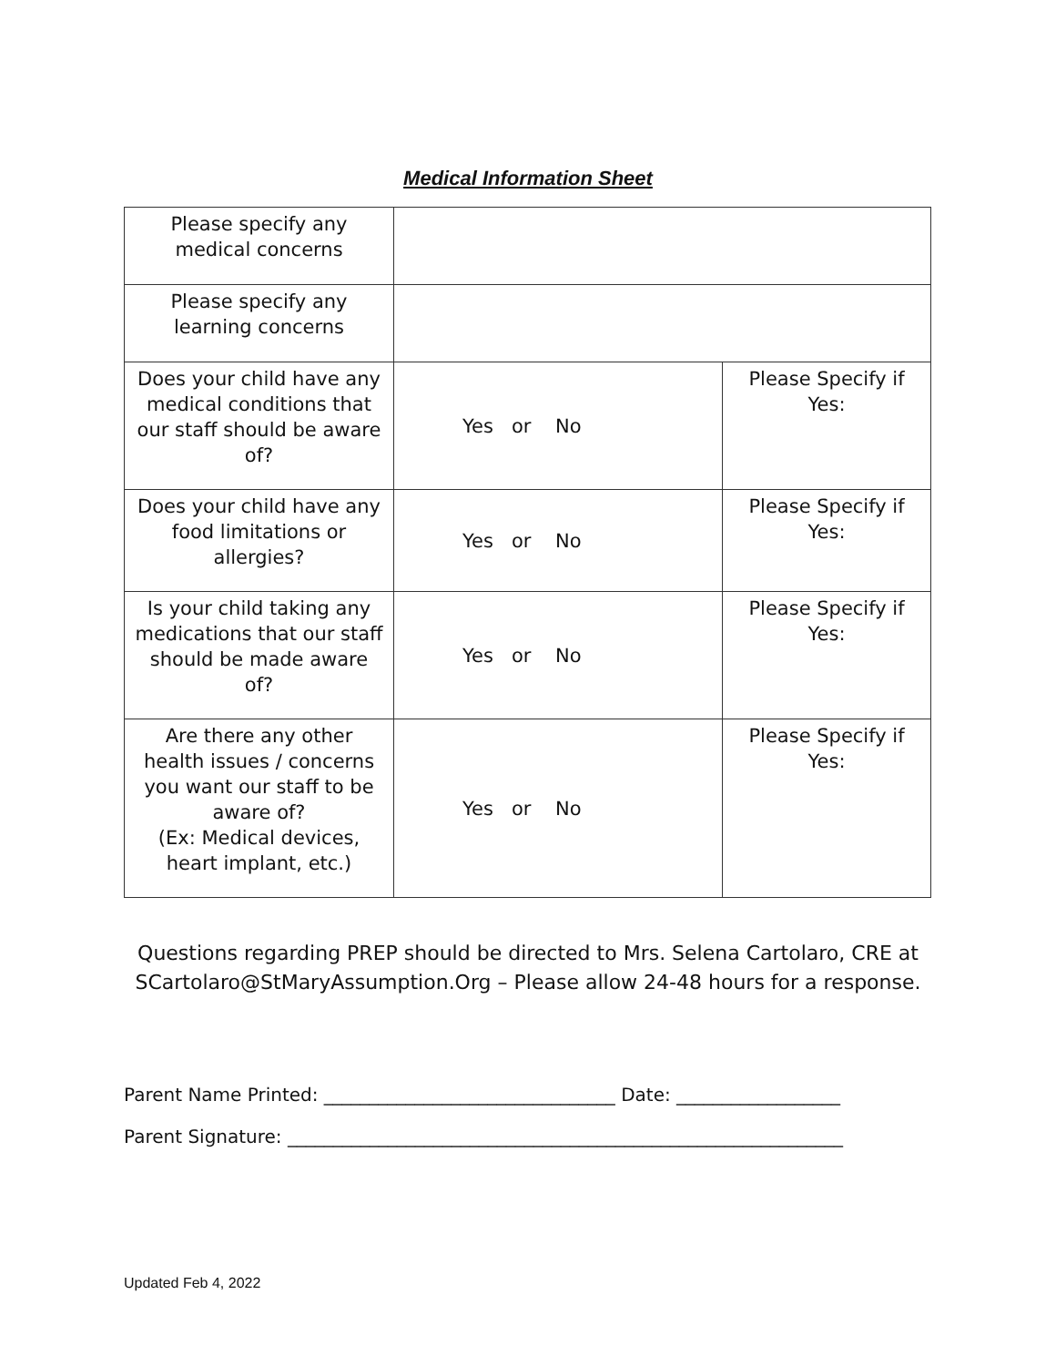Medical Information Sheet
| Please specify any medical concerns | | |
| Please specify any learning concerns | | |
| Does your child have any medical conditions that our staff should be aware of? | Yes or No | Please Specify if Yes: |
| Does your child have any food limitations or allergies? | Yes or No | Please Specify if Yes: |
| Is your child taking any medications that our staff should be made aware of? | Yes or No | Please Specify if Yes: |
| Are there any other health issues / concerns you want our staff to be aware of? (Ex: Medical devices, heart implant, etc.) | Yes or No | Please Specify if Yes: |
Questions regarding PREP should be directed to Mrs. Selena Cartolaro, CRE at
SCartolaro@StMaryAssumption.Org – Please allow 24-48 hours for a response.
Parent Name Printed: ________________________________ Date: __________________
Parent Signature: _____________________________________________________________
Updated Feb 4, 2022